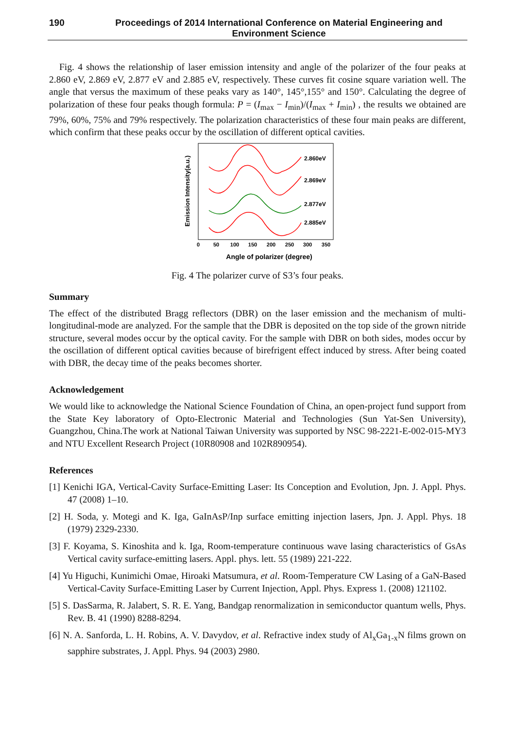190 Proceedings of 2014 International Conference on Material Engineering and Environment Science
Fig. 4 shows the relationship of laser emission intensity and angle of the polarizer of the four peaks at 2.860 eV, 2.869 eV, 2.877 eV and 2.885 eV, respectively. These curves fit cosine square variation well. The angle that versus the maximum of these peaks vary as 140°, 145°,155° and 150°. Calculating the degree of polarization of these four peaks though formula: P = (I<sub>max</sub> − I<sub>min</sub>)/(I<sub>max</sub> + I<sub>min</sub>) , the results we obtained are 79%, 60%, 75% and 79% respectively. The polarization characteristics of these four main peaks are different, which confirm that these peaks occur by the oscillation of different optical cavities.
Emission Intensity(a.u.)
0
50
100
150
200
250
300
350
Angle of polarizer (degree)
2.860eV
2.869eV
2.877eV
2.885eV
Fig. 4 The polarizer curve of S3’s four peaks.
Summary
The effect of the distributed Bragg reflectors (DBR) on the laser emission and the mechanism of multi-longitudinal-mode are analyzed. For the sample that the DBR is deposited on the top side of the grown nitride structure, several modes occur by the optical cavity. For the sample with DBR on both sides, modes occur by the oscillation of different optical cavities because of birefrigent effect induced by stress. After being coated with DBR, the decay time of the peaks becomes shorter.
Acknowledgement
We would like to acknowledge the National Science Foundation of China, an open-project fund support from the State Key laboratory of Opto-Electronic Material and Technologies (Sun Yat-Sen University), Guangzhou, China.The work at National Taiwan University was supported by NSC 98-2221-E-002-015-MY3 and NTU Excellent Research Project (10R80908 and 102R890954).
References
[1] Kenichi IGA, Vertical-Cavity Surface-Emitting Laser: Its Conception and Evolution, Jpn. J. Appl. Phys. 47 (2008) 1–10.
[2] H. Soda, y. Motegi and K. Iga, GaInAsP/Inp surface emitting injection lasers, Jpn. J. Appl. Phys. 18 (1979) 2329-2330.
[3] F. Koyama, S. Kinoshita and k. Iga, Room-temperature continuous wave lasing characteristics of GsAs Vertical cavity surface-emitting lasers. Appl. phys. lett. 55 (1989) 221-222.
[4] Yu Higuchi, Kunimichi Omae, Hiroaki Matsumura, et al. Room-Temperature CW Lasing of a GaN-Based Vertical-Cavity Surface-Emitting Laser by Current Injection, Appl. Phys. Express 1. (2008) 121102.
[5] S. DasSarma, R. Jalabert, S. R. E. Yang, Bandgap renormalization in semiconductor quantum wells, Phys. Rev. B. 41 (1990) 8288-8294.
[6] N. A. Sanforda, L. H. Robins, A. V. Davydov, et al. Refractive index study of Al<sub>x</sub>Ga<sub>1-x</sub>N films grown on sapphire substrates, J. Appl. Phys. 94 (2003) 2980.